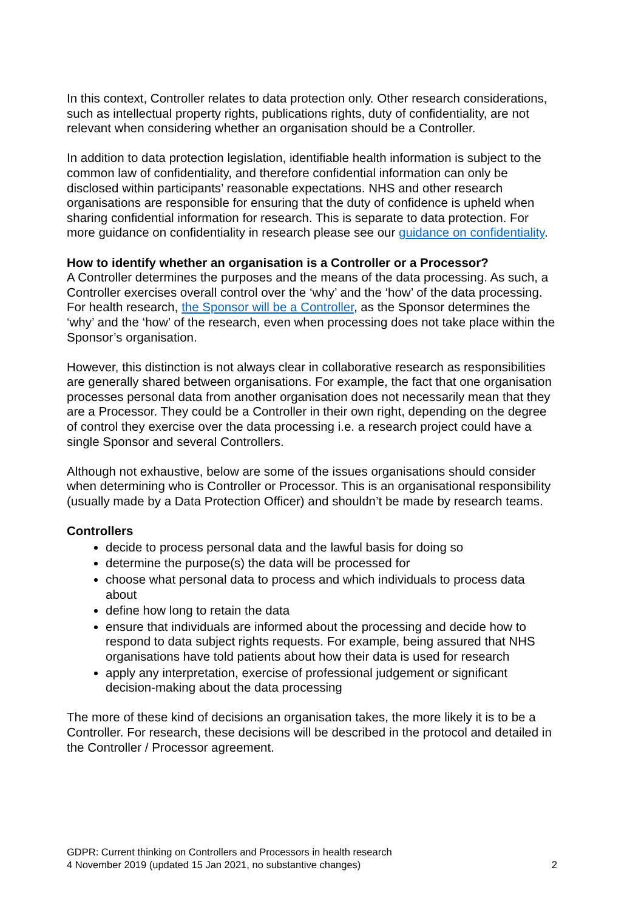In this context, Controller relates to data protection only. Other research considerations, such as intellectual property rights, publications rights, duty of confidentiality, are not relevant when considering whether an organisation should be a Controller.
In addition to data protection legislation, identifiable health information is subject to the common law of confidentiality, and therefore confidential information can only be disclosed within participants’ reasonable expectations. NHS and other research organisations are responsible for ensuring that the duty of confidence is upheld when sharing confidential information for research. This is separate to data protection. For more guidance on confidentiality in research please see our guidance on confidentiality.
How to identify whether an organisation is a Controller or a Processor?
A Controller determines the purposes and the means of the data processing. As such, a Controller exercises overall control over the ‘why’ and the ‘how’ of the data processing. For health research, the Sponsor will be a Controller, as the Sponsor determines the ‘why’ and the ‘how’ of the research, even when processing does not take place within the Sponsor’s organisation.
However, this distinction is not always clear in collaborative research as responsibilities are generally shared between organisations. For example, the fact that one organisation processes personal data from another organisation does not necessarily mean that they are a Processor. They could be a Controller in their own right, depending on the degree of control they exercise over the data processing i.e. a research project could have a single Sponsor and several Controllers.
Although not exhaustive, below are some of the issues organisations should consider when determining who is Controller or Processor. This is an organisational responsibility (usually made by a Data Protection Officer) and shouldn’t be made by research teams.
Controllers
decide to process personal data and the lawful basis for doing so
determine the purpose(s) the data will be processed for
choose what personal data to process and which individuals to process data about
define how long to retain the data
ensure that individuals are informed about the processing and decide how to respond to data subject rights requests. For example, being assured that NHS organisations have told patients about how their data is used for research
apply any interpretation, exercise of professional judgement or significant decision-making about the data processing
The more of these kind of decisions an organisation takes, the more likely it is to be a Controller. For research, these decisions will be described in the protocol and detailed in the Controller / Processor agreement.
GDPR: Current thinking on Controllers and Processors in health research
4 November 2019 (updated 15 Jan 2021, no substantive changes) 2